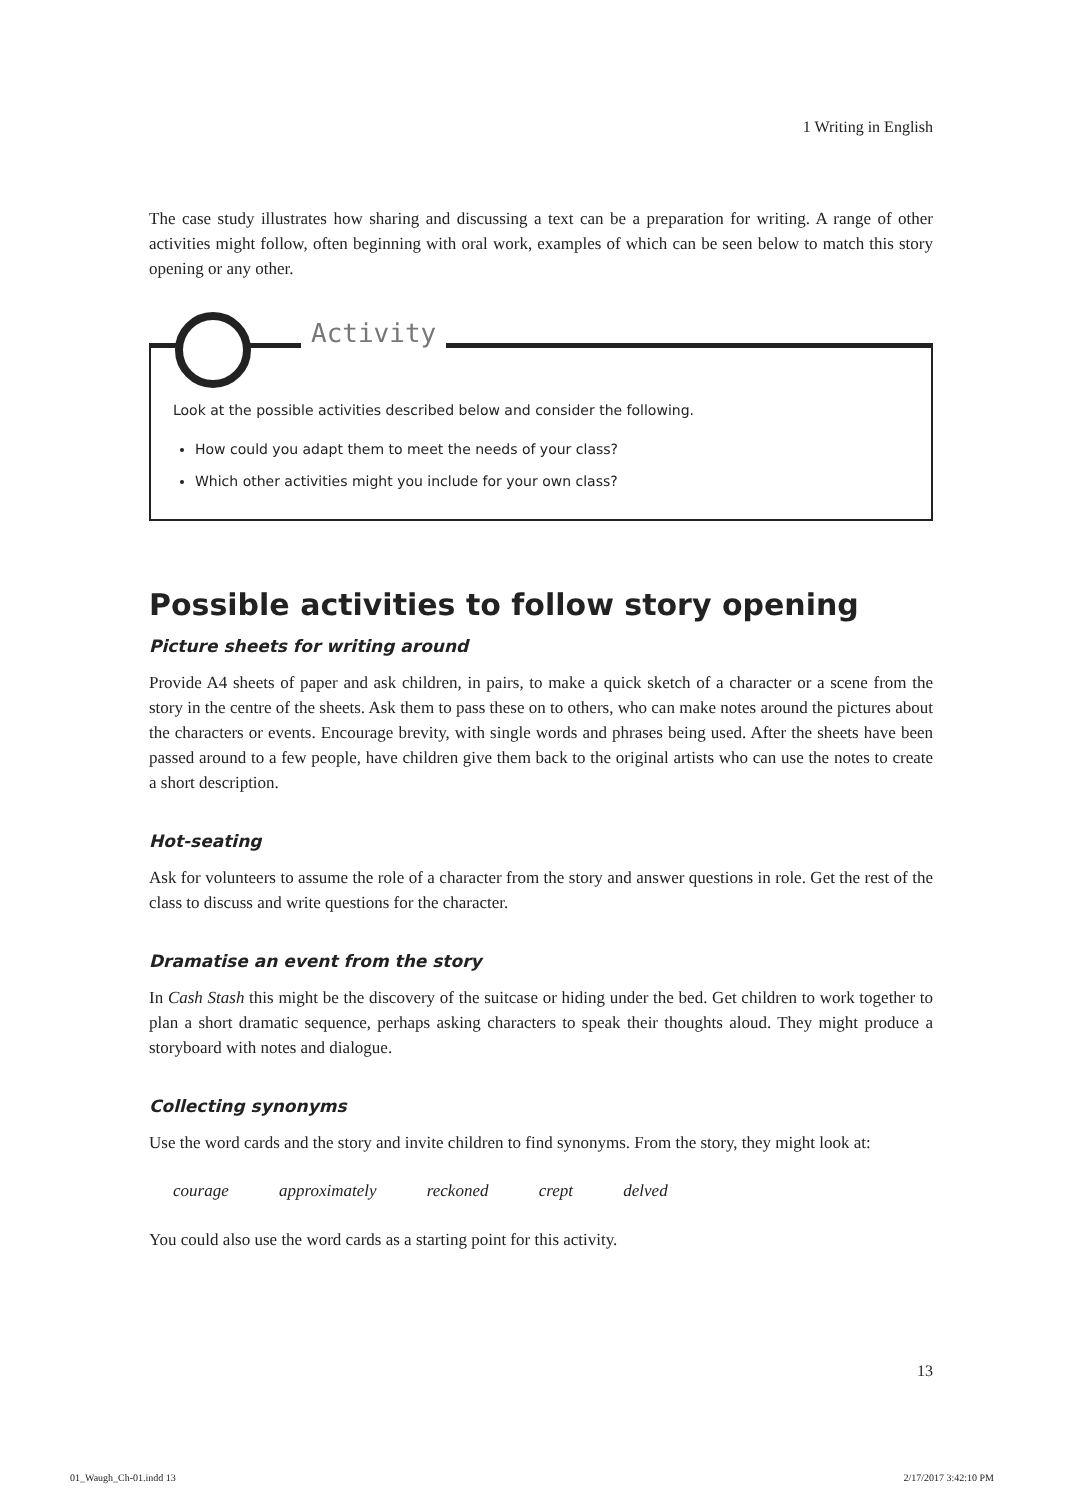1 Writing in English
The case study illustrates how sharing and discussing a text can be a preparation for writing. A range of other activities might follow, often beginning with oral work, examples of which can be seen below to match this story opening or any other.
Activity
Look at the possible activities described below and consider the following.
How could you adapt them to meet the needs of your class?
Which other activities might you include for your own class?
Possible activities to follow story opening
Picture sheets for writing around
Provide A4 sheets of paper and ask children, in pairs, to make a quick sketch of a character or a scene from the story in the centre of the sheets. Ask them to pass these on to others, who can make notes around the pictures about the characters or events. Encourage brevity, with single words and phrases being used. After the sheets have been passed around to a few people, have children give them back to the original artists who can use the notes to create a short description.
Hot-seating
Ask for volunteers to assume the role of a character from the story and answer questions in role. Get the rest of the class to discuss and write questions for the character.
Dramatise an event from the story
In Cash Stash this might be the discovery of the suitcase or hiding under the bed. Get children to work together to plan a short dramatic sequence, perhaps asking characters to speak their thoughts aloud. They might produce a storyboard with notes and dialogue.
Collecting synonyms
Use the word cards and the story and invite children to find synonyms. From the story, they might look at:
courage approximately reckoned crept delved
You could also use the word cards as a starting point for this activity.
13
01_Waugh_Ch-01.indd 13 2/17/2017 3:42:10 PM